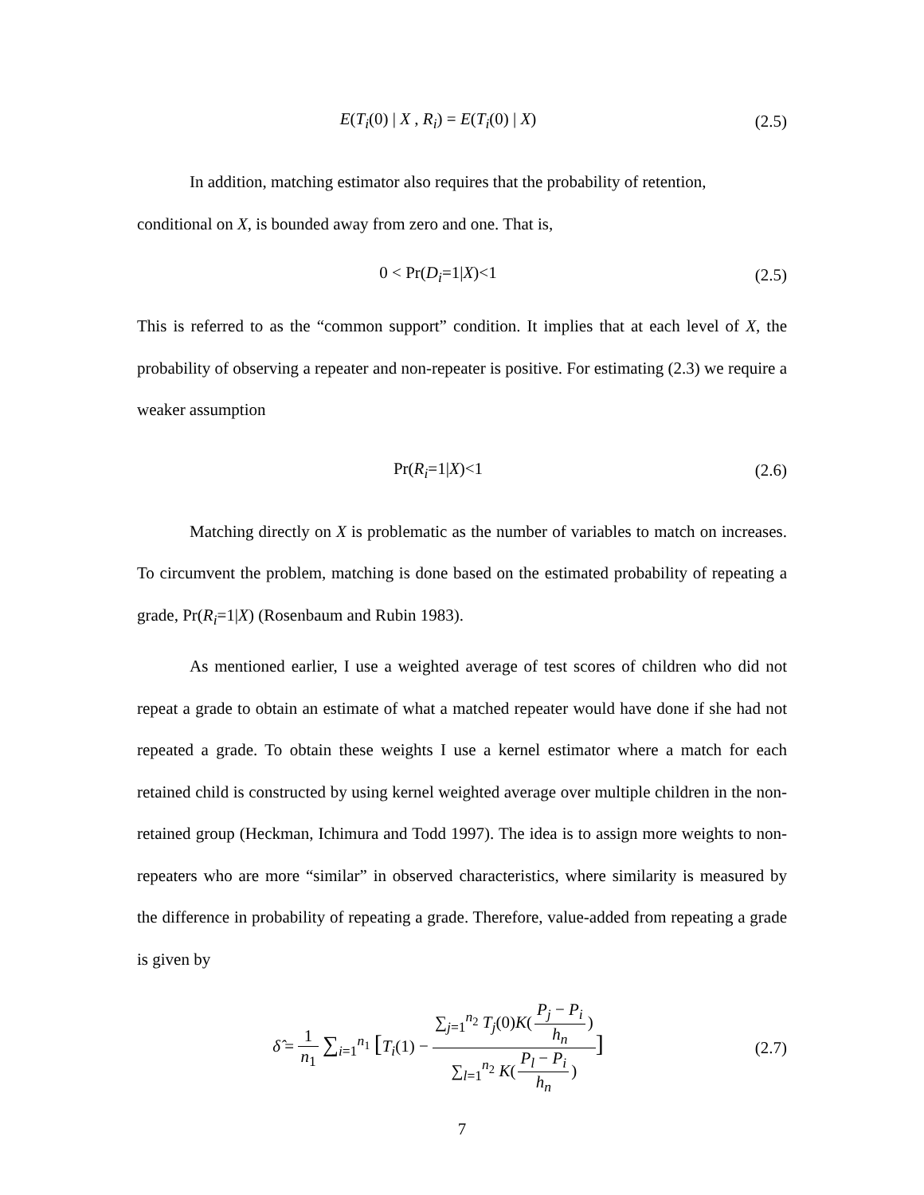E(T<sub>i</sub>(0) | X , R<sub>i</sub>) = E(T<sub>i</sub>(0) | X)
(2.5)
In addition, matching estimator also requires that the probability of retention,
conditional on X, is bounded away from zero and one. That is,
0 < Pr(D<sub>i</sub>=1|X)<1
(2.5)
This is referred to as the “common support” condition. It implies that at each level of X, the probability of observing a repeater and non-repeater is positive. For estimating (2.3) we require a weaker assumption
Pr(R<sub>i</sub>=1|X)<1
(2.6)
Matching directly on X is problematic as the number of variables to match on increases. To circumvent the problem, matching is done based on the estimated probability of repeating a grade, Pr(R<sub>i</sub>=1|X) (Rosenbaum and Rubin 1983).
As mentioned earlier, I use a weighted average of test scores of children who did not repeat a grade to obtain an estimate of what a matched repeater would have done if she had not repeated a grade. To obtain these weights I use a kernel estimator where a match for each retained child is constructed by using kernel weighted average over multiple children in the non-retained group (Heckman, Ichimura and Todd 1997). The idea is to assign more weights to non-repeaters who are more “similar” in observed characteristics, where similarity is measured by the difference in probability of repeating a grade. Therefore, value-added from repeating a grade is given by
δ̂ = 1 n<sub>1</sub> ∑<sub>i=1</sub><sup>n<sub>1</sub></sup> [T<sub>i</sub>(1) − ∑<sub>j=1</sub><sup>n<sub>2</sub></sup> T<sub>j</sub>(0)K(P<sub>j</sub> − P<sub>i</sub> h<sub>n</sub>) ∑<sub>l=1</sub><sup>n<sub>2</sub></sup> K(P<sub>l</sub> − P<sub>i</sub> h<sub>n</sub>)]
(2.7)
7